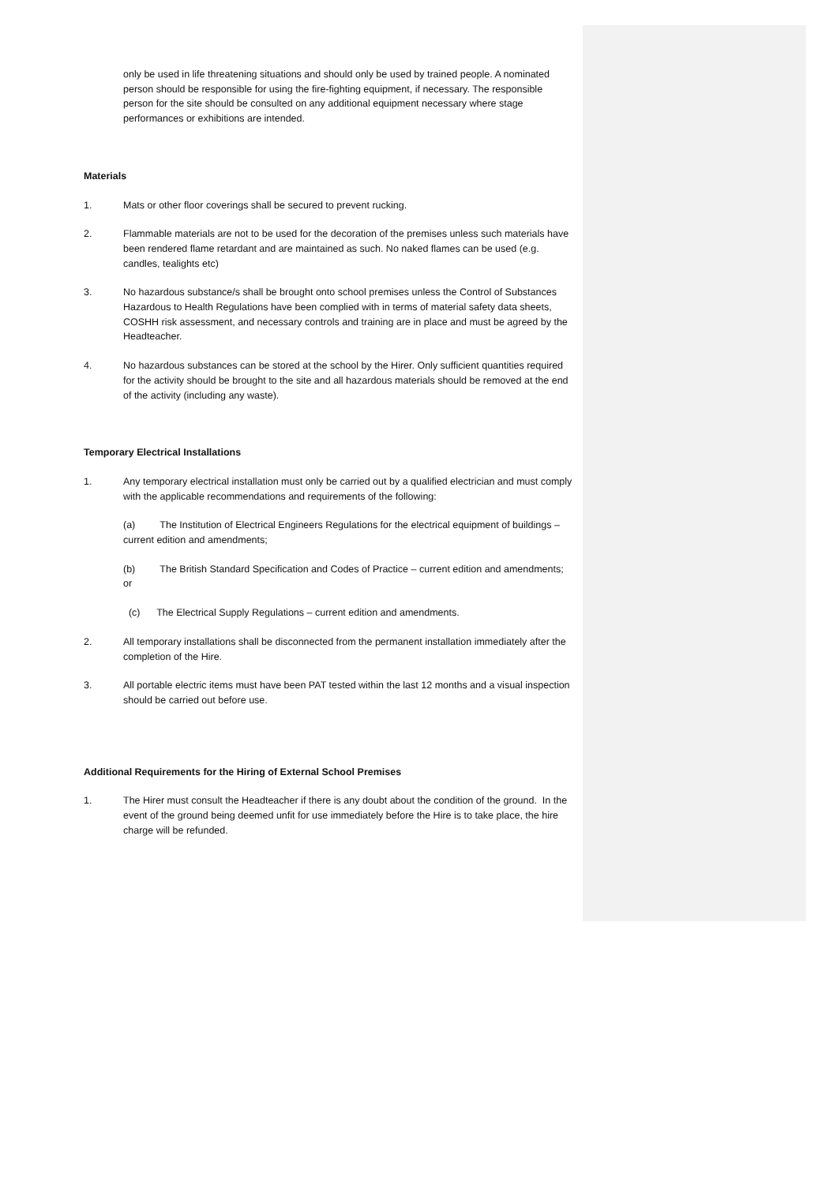only be used in life threatening situations and should only be used by trained people. A nominated person should be responsible for using the fire-fighting equipment, if necessary. The responsible person for the site should be consulted on any additional equipment necessary where stage performances or exhibitions are intended.
Materials
1. Mats or other floor coverings shall be secured to prevent rucking.
2. Flammable materials are not to be used for the decoration of the premises unless such materials have been rendered flame retardant and are maintained as such. No naked flames can be used (e.g. candles, tealights etc)
3. No hazardous substance/s shall be brought onto school premises unless the Control of Substances Hazardous to Health Regulations have been complied with in terms of material safety data sheets, COSHH risk assessment, and necessary controls and training are in place and must be agreed by the Headteacher.
4. No hazardous substances can be stored at the school by the Hirer. Only sufficient quantities required for the activity should be brought to the site and all hazardous materials should be removed at the end of the activity (including any waste).
Temporary Electrical Installations
1. Any temporary electrical installation must only be carried out by a qualified electrician and must comply with the applicable recommendations and requirements of the following:
(a) The Institution of Electrical Engineers Regulations for the electrical equipment of buildings – current edition and amendments;
(b) The British Standard Specification and Codes of Practice – current edition and amendments; or
(c) The Electrical Supply Regulations – current edition and amendments.
2. All temporary installations shall be disconnected from the permanent installation immediately after the completion of the Hire.
3. All portable electric items must have been PAT tested within the last 12 months and a visual inspection should be carried out before use.
Additional Requirements for the Hiring of External School Premises
1. The Hirer must consult the Headteacher if there is any doubt about the condition of the ground. In the event of the ground being deemed unfit for use immediately before the Hire is to take place, the hire charge will be refunded.